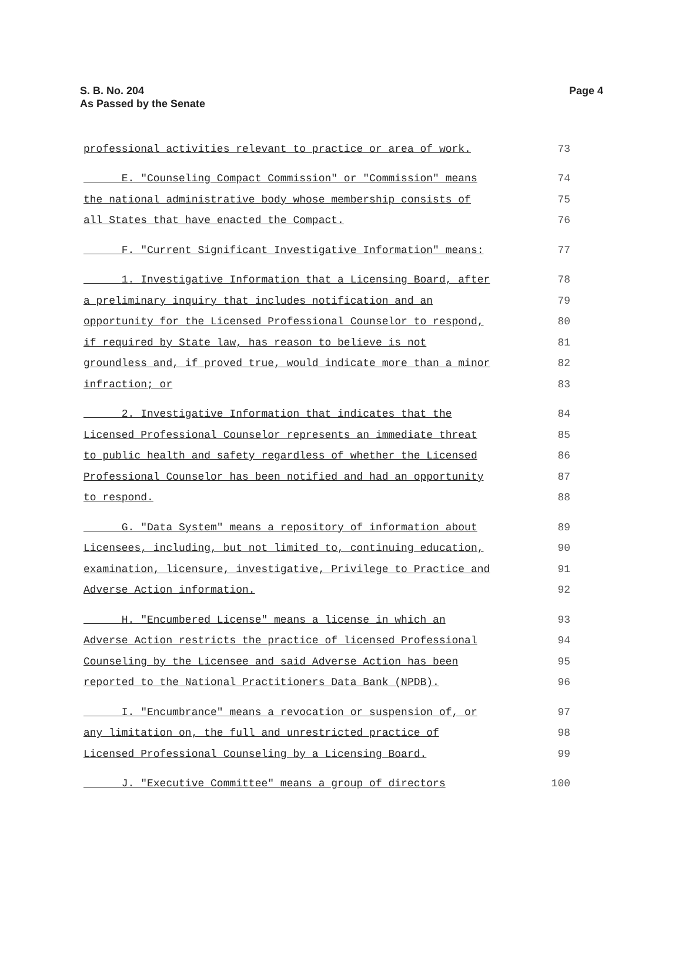Page 4 S. B. No. 204
As Passed by the Senate
professional activities relevant to practice or area of work. 73
E. "Counseling Compact Commission" or "Commission" means 74
the national administrative body whose membership consists of 75
all States that have enacted the Compact. 76
F. "Current Significant Investigative Information" means: 77
1. Investigative Information that a Licensing Board, after 78
a preliminary inquiry that includes notification and an 79
opportunity for the Licensed Professional Counselor to respond, 80
if required by State law, has reason to believe is not 81
groundless and, if proved true, would indicate more than a minor 82
infraction; or 83
2. Investigative Information that indicates that the 84
Licensed Professional Counselor represents an immediate threat 85
to public health and safety regardless of whether the Licensed 86
Professional Counselor has been notified and had an opportunity 87
to respond. 88
G. "Data System" means a repository of information about 89
Licensees, including, but not limited to, continuing education, 90
examination, licensure, investigative, Privilege to Practice and 91
Adverse Action information. 92
H. "Encumbered License" means a license in which an 93
Adverse Action restricts the practice of licensed Professional 94
Counseling by the Licensee and said Adverse Action has been 95
reported to the National Practitioners Data Bank (NPDB). 96
I. "Encumbrance" means a revocation or suspension of, or 97
any limitation on, the full and unrestricted practice of 98
Licensed Professional Counseling by a Licensing Board. 99
J. "Executive Committee" means a group of directors 100